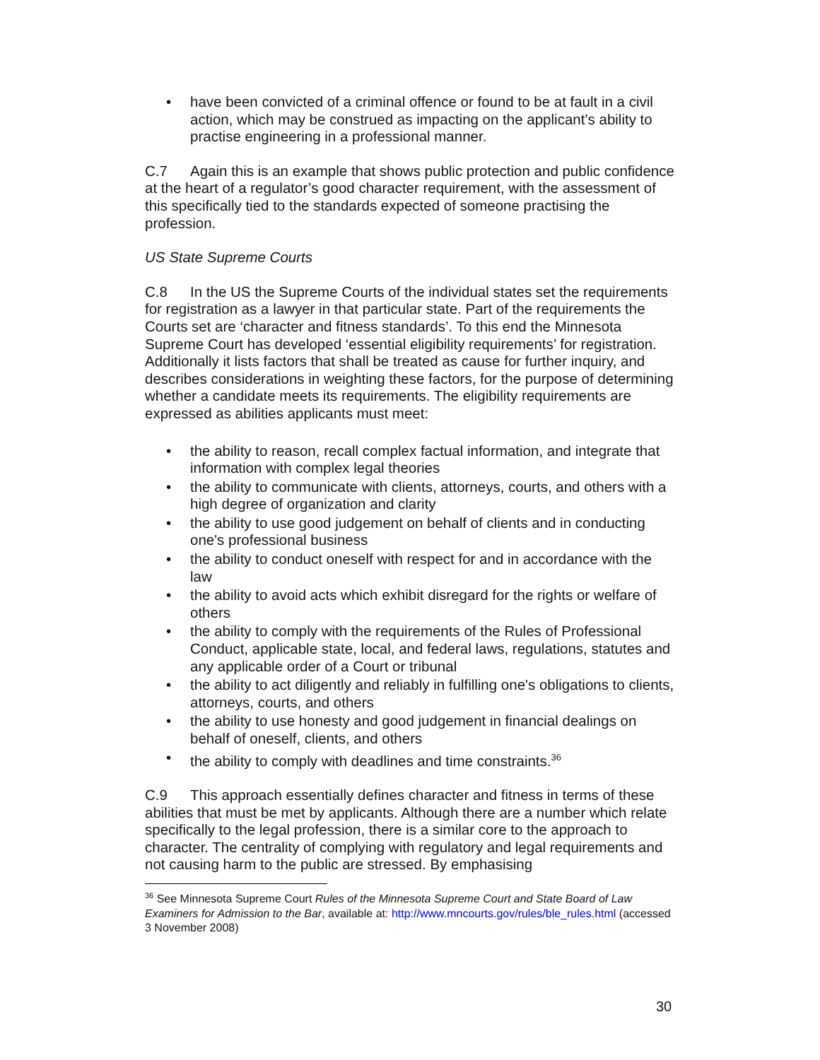• have been convicted of a criminal offence or found to be at fault in a civil action, which may be construed as impacting on the applicant’s ability to practise engineering in a professional manner.
C.7 Again this is an example that shows public protection and public confidence at the heart of a regulator’s good character requirement, with the assessment of this specifically tied to the standards expected of someone practising the profession.
US State Supreme Courts
C.8 In the US the Supreme Courts of the individual states set the requirements for registration as a lawyer in that particular state. Part of the requirements the Courts set are ‘character and fitness standards’. To this end the Minnesota Supreme Court has developed ‘essential eligibility requirements’ for registration. Additionally it lists factors that shall be treated as cause for further inquiry, and describes considerations in weighting these factors, for the purpose of determining whether a candidate meets its requirements. The eligibility requirements are expressed as abilities applicants must meet:
• the ability to reason, recall complex factual information, and integrate that information with complex legal theories
• the ability to communicate with clients, attorneys, courts, and others with a high degree of organization and clarity
• the ability to use good judgement on behalf of clients and in conducting one's professional business
• the ability to conduct oneself with respect for and in accordance with the law
• the ability to avoid acts which exhibit disregard for the rights or welfare of others
• the ability to comply with the requirements of the Rules of Professional Conduct, applicable state, local, and federal laws, regulations, statutes and any applicable order of a Court or tribunal
• the ability to act diligently and reliably in fulfilling one's obligations to clients, attorneys, courts, and others
• the ability to use honesty and good judgement in financial dealings on behalf of oneself, clients, and others
• the ability to comply with deadlines and time constraints.<sup>36</sup>
C.9 This approach essentially defines character and fitness in terms of these abilities that must be met by applicants. Although there are a number which relate specifically to the legal profession, there is a similar core to the approach to character. The centrality of complying with regulatory and legal requirements and not causing harm to the public are stressed. By emphasising
<sup>36</sup> See Minnesota Supreme Court Rules of the Minnesota Supreme Court and State Board of Law Examiners for Admission to the Bar, available at: http://www.mncourts.gov/rules/ble_rules.html (accessed 3 November 2008)
30